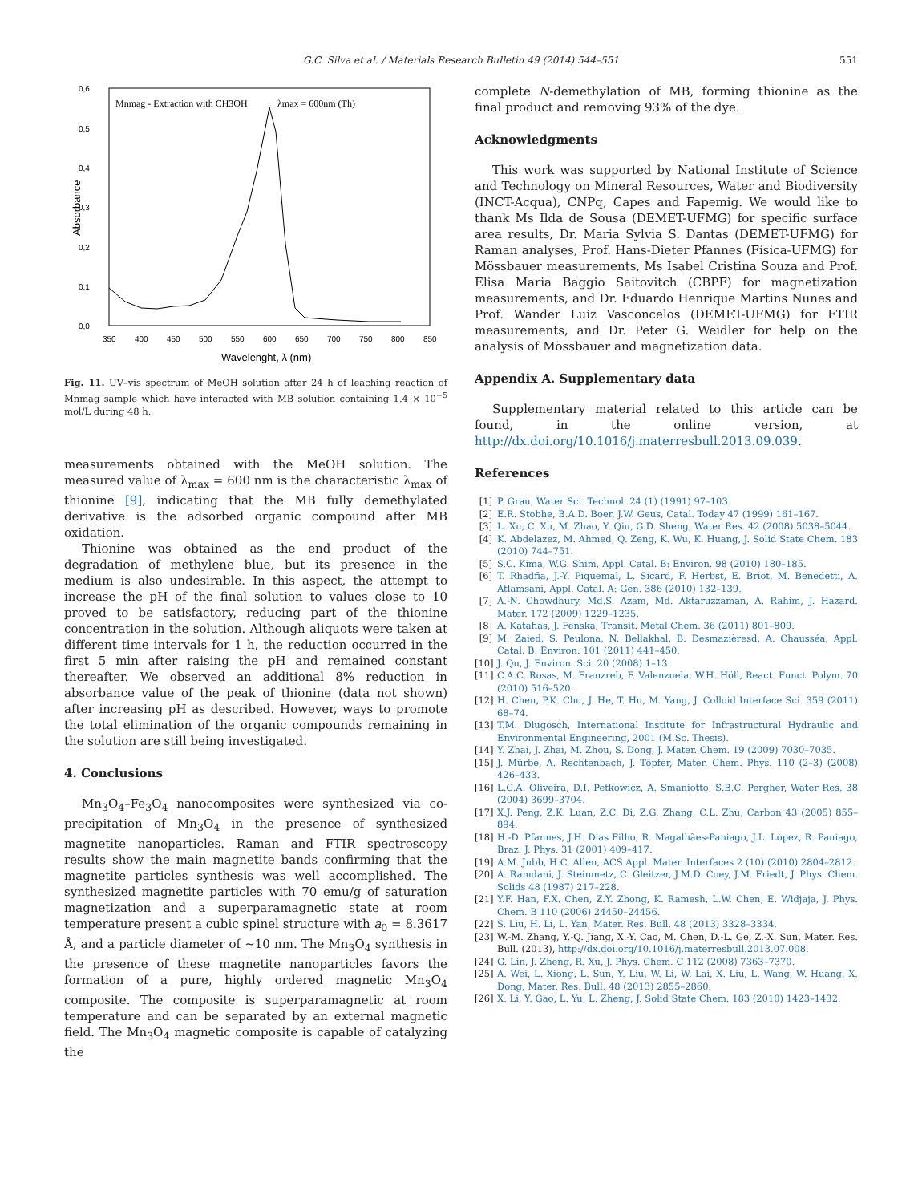G.C. Silva et al. / Materials Research Bulletin 49 (2014) 544–551
551
0,6
0,5
0,4
0,3
0,2
0,1
0,0
350
400
450
500
550
600
650
700
750
800
850
Wavelenght, λ (nm)
Absorbance
Mnmag - Extraction with CH3OH
λmax = 600nm (Th)
Fig. 11. UV–vis spectrum of MeOH solution after 24 h of leaching reaction of Mnmag sample which have interacted with MB solution containing 1.4 × 10<sup>−5</sup> mol/L during 48 h.
measurements obtained with the MeOH solution. The measured value of λ<sub>max</sub> = 600 nm is the characteristic λ<sub>max</sub> of thionine [9], indicating that the MB fully demethylated derivative is the adsorbed organic compound after MB oxidation.
Thionine was obtained as the end product of the degradation of methylene blue, but its presence in the medium is also undesirable. In this aspect, the attempt to increase the pH of the final solution to values close to 10 proved to be satisfactory, reducing part of the thionine concentration in the solution. Although aliquots were taken at different time intervals for 1 h, the reduction occurred in the first 5 min after raising the pH and remained constant thereafter. We observed an additional 8% reduction in absorbance value of the peak of thionine (data not shown) after increasing pH as described. However, ways to promote the total elimination of the organic compounds remaining in the solution are still being investigated.
4. Conclusions
Mn<sub>3</sub>O<sub>4</sub>–Fe<sub>3</sub>O<sub>4</sub> nanocomposites were synthesized via co-precipitation of Mn<sub>3</sub>O<sub>4</sub> in the presence of synthesized magnetite nanoparticles. Raman and FTIR spectroscopy results show the main magnetite bands confirming that the magnetite particles synthesis was well accomplished. The synthesized magnetite particles with 70 emu/g of saturation magnetization and a superparamagnetic state at room temperature present a cubic spinel structure with a<sub>0</sub> = 8.3617 Å, and a particle diameter of ∼10 nm. The Mn<sub>3</sub>O<sub>4</sub> synthesis in the presence of these magnetite nanoparticles favors the formation of a pure, highly ordered magnetic Mn<sub>3</sub>O<sub>4</sub> composite. The composite is superparamagnetic at room temperature and can be separated by an external magnetic field. The Mn<sub>3</sub>O<sub>4</sub> magnetic composite is capable of catalyzing the
complete N-demethylation of MB, forming thionine as the final product and removing 93% of the dye.
Acknowledgments
This work was supported by National Institute of Science and Technology on Mineral Resources, Water and Biodiversity (INCT-Acqua), CNPq, Capes and Fapemig. We would like to thank Ms Ilda de Sousa (DEMET-UFMG) for specific surface area results, Dr. Maria Sylvia S. Dantas (DEMET-UFMG) for Raman analyses, Prof. Hans-Dieter Pfannes (Física-UFMG) for Mössbauer measurements, Ms Isabel Cristina Souza and Prof. Elisa Maria Baggio Saitovitch (CBPF) for magnetization measurements, and Dr. Eduardo Henrique Martins Nunes and Prof. Wander Luiz Vasconcelos (DEMET-UFMG) for FTIR measurements, and Dr. Peter G. Weidler for help on the analysis of Mössbauer and magnetization data.
Appendix A. Supplementary data
Supplementary material related to this article can be found, in the online version, at http://dx.doi.org/10.1016/j.materresbull.2013.09.039.
References
[1] P. Grau, Water Sci. Technol. 24 (1) (1991) 97–103.
[2] E.R. Stobhe, B.A.D. Boer, J.W. Geus, Catal. Today 47 (1999) 161–167.
[3] L. Xu, C. Xu, M. Zhao, Y. Qiu, G.D. Sheng, Water Res. 42 (2008) 5038–5044.
[4] K. Abdelazez, M. Ahmed, Q. Zeng, K. Wu, K. Huang, J. Solid State Chem. 183 (2010) 744–751.
[5] S.C. Kima, W.G. Shim, Appl. Catal. B: Environ. 98 (2010) 180–185.
[6] T. Rhadfia, J.-Y. Piquemal, L. Sicard, F. Herbst, E. Briot, M. Benedetti, A. Atlamsani, Appl. Catal. A: Gen. 386 (2010) 132–139.
[7] A.-N. Chowdhury, Md.S. Azam, Md. Aktaruzzaman, A. Rahim, J. Hazard. Mater. 172 (2009) 1229–1235.
[8] A. Katafias, J. Fenska, Transit. Metal Chem. 36 (2011) 801–809.
[9] M. Zaied, S. Peulona, N. Bellakhal, B. Desmazièresd, A. Chausséa, Appl. Catal. B: Environ. 101 (2011) 441–450.
[10] J. Qu, J. Environ. Sci. 20 (2008) 1–13.
[11] C.A.C. Rosas, M. Franzreb, F. Valenzuela, W.H. Höll, React. Funct. Polym. 70 (2010) 516–520.
[12] H. Chen, P.K. Chu, J. He, T. Hu, M. Yang, J. Colloid Interface Sci. 359 (2011) 68–74.
[13] T.M. Dlugosch, International Institute for Infrastructural Hydraulic and Environmental Engineering, 2001 (M.Sc. Thesis).
[14] Y. Zhai, J. Zhai, M. Zhou, S. Dong, J. Mater. Chem. 19 (2009) 7030–7035.
[15] J. Mürbe, A. Rechtenbach, J. Töpfer, Mater. Chem. Phys. 110 (2–3) (2008) 426–433.
[16] L.C.A. Oliveira, D.I. Petkowicz, A. Smaniotto, S.B.C. Pergher, Water Res. 38 (2004) 3699–3704.
[17] X.J. Peng, Z.K. Luan, Z.C. Di, Z.G. Zhang, C.L. Zhu, Carbon 43 (2005) 855–894.
[18] H.-D. Pfannes, J.H. Dias Filho, R. Magalhães-Paniago, J.L. Lòpez, R. Paniago, Braz. J. Phys. 31 (2001) 409–417.
[19] A.M. Jubb, H.C. Allen, ACS Appl. Mater. Interfaces 2 (10) (2010) 2804–2812.
[20] A. Ramdani, J. Steinmetz, C. Gleitzer, J.M.D. Coey, J.M. Friedt, J. Phys. Chem. Solids 48 (1987) 217–228.
[21] Y.F. Han, F.X. Chen, Z.Y. Zhong, K. Ramesh, L.W. Chen, E. Widjaja, J. Phys. Chem. B 110 (2006) 24450–24456.
[22] S. Liu, H. Li, L. Yan, Mater. Res. Bull. 48 (2013) 3328–3334.
[23] W.-M. Zhang, Y.-Q. Jiang, X.-Y. Cao, M. Chen, D.-L. Ge, Z.-X. Sun, Mater. Res. Bull. (2013), http://dx.doi.org/10.1016/j.materresbull.2013.07.008.
[24] G. Lin, J. Zheng, R. Xu, J. Phys. Chem. C 112 (2008) 7363–7370.
[25] A. Wei, L. Xiong, L. Sun, Y. Liu, W. Li, W. Lai, X. Liu, L. Wang, W. Huang, X. Dong, Mater. Res. Bull. 48 (2013) 2855–2860.
[26] X. Li, Y. Gao, L. Yu, L. Zheng, J. Solid State Chem. 183 (2010) 1423–1432.